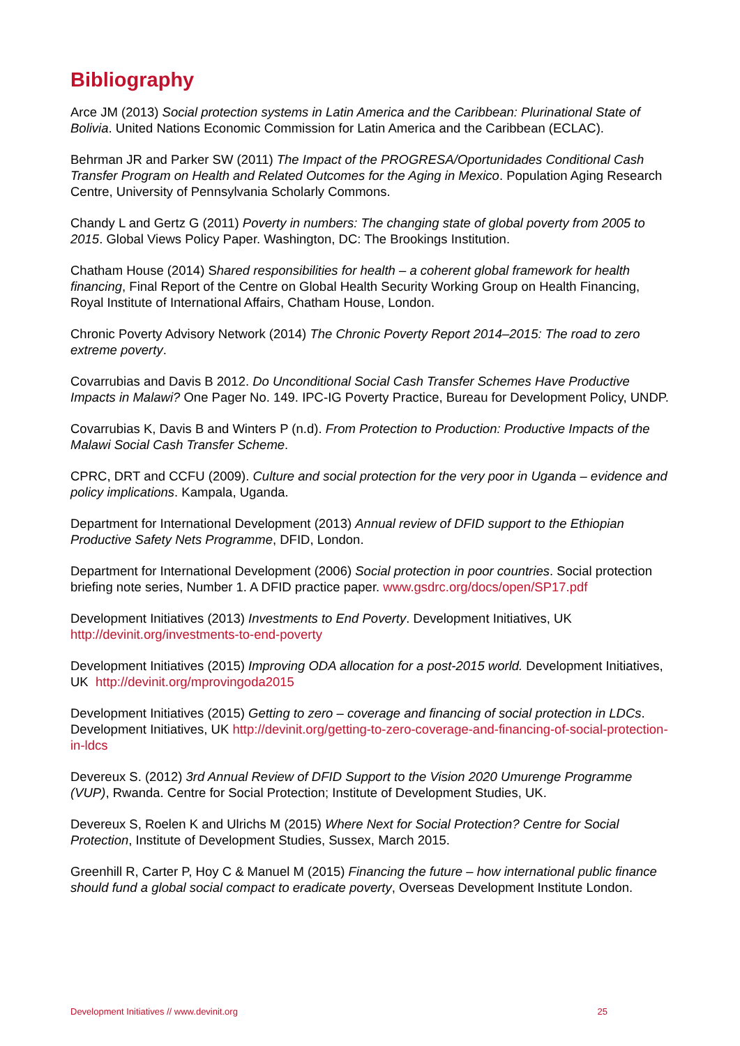Bibliography
Arce JM (2013) Social protection systems in Latin America and the Caribbean: Plurinational State of Bolivia. United Nations Economic Commission for Latin America and the Caribbean (ECLAC).
Behrman JR and Parker SW (2011) The Impact of the PROGRESA/Oportunidades Conditional Cash Transfer Program on Health and Related Outcomes for the Aging in Mexico. Population Aging Research Centre, University of Pennsylvania Scholarly Commons.
Chandy L and Gertz G (2011) Poverty in numbers: The changing state of global poverty from 2005 to 2015. Global Views Policy Paper. Washington, DC: The Brookings Institution.
Chatham House (2014) Shared responsibilities for health – a coherent global framework for health financing, Final Report of the Centre on Global Health Security Working Group on Health Financing, Royal Institute of International Affairs, Chatham House, London.
Chronic Poverty Advisory Network (2014) The Chronic Poverty Report 2014–2015: The road to zero extreme poverty.
Covarrubias and Davis B 2012. Do Unconditional Social Cash Transfer Schemes Have Productive Impacts in Malawi? One Pager No. 149. IPC-IG Poverty Practice, Bureau for Development Policy, UNDP.
Covarrubias K, Davis B and Winters P (n.d). From Protection to Production: Productive Impacts of the Malawi Social Cash Transfer Scheme.
CPRC, DRT and CCFU (2009). Culture and social protection for the very poor in Uganda – evidence and policy implications. Kampala, Uganda.
Department for International Development (2013) Annual review of DFID support to the Ethiopian Productive Safety Nets Programme, DFID, London.
Department for International Development (2006) Social protection in poor countries. Social protection briefing note series, Number 1. A DFID practice paper. www.gsdrc.org/docs/open/SP17.pdf
Development Initiatives (2013) Investments to End Poverty. Development Initiatives, UK http://devinit.org/investments-to-end-poverty
Development Initiatives (2015) Improving ODA allocation for a post-2015 world. Development Initiatives, UK http://devinit.org/mprovingoda2015
Development Initiatives (2015) Getting to zero – coverage and financing of social protection in LDCs. Development Initiatives, UK http://devinit.org/getting-to-zero-coverage-and-financing-of-social-protection-in-ldcs
Devereux S. (2012) 3rd Annual Review of DFID Support to the Vision 2020 Umurenge Programme (VUP), Rwanda. Centre for Social Protection; Institute of Development Studies, UK.
Devereux S, Roelen K and Ulrichs M (2015) Where Next for Social Protection? Centre for Social Protection, Institute of Development Studies, Sussex, March 2015.
Greenhill R, Carter P, Hoy C & Manuel M (2015) Financing the future – how international public finance should fund a global social compact to eradicate poverty, Overseas Development Institute London.
Development Initiatives // www.devinit.org 25